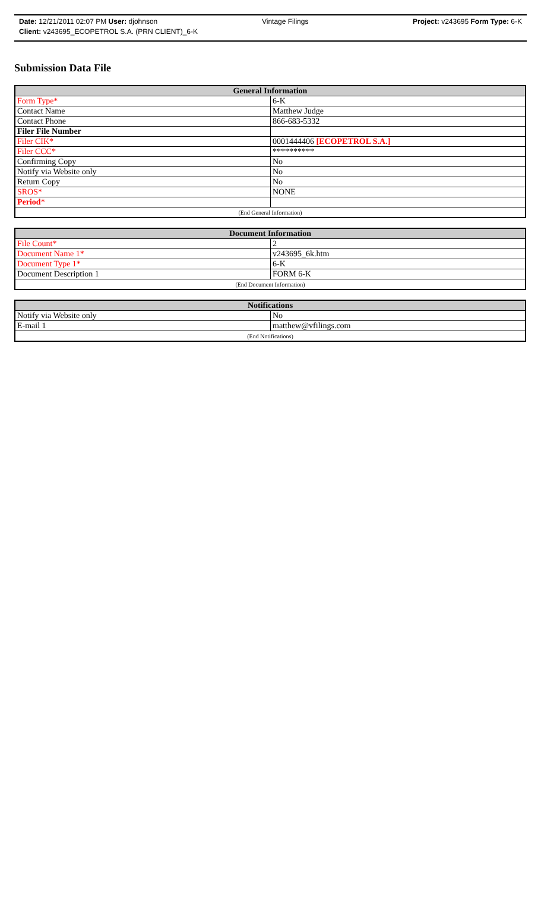Date: 12/21/2011 02:07 PM User: djohnson Vintage Filings Project: v243695 Form Type: 6-K
Client: v243695_ECOPETROL S.A. (PRN CLIENT)_6-K
Submission Data File
| General Information | |
| --- | --- |
| Form Type* | 6-K |
| Contact Name | Matthew Judge |
| Contact Phone | 866-683-5332 |
| Filer File Number | |
| Filer CIK* | 0001444406 [ECOPETROL S.A.] |
| Filer CCC* | ********** |
| Confirming Copy | No |
| Notify via Website only | No |
| Return Copy | No |
| SROS* | NONE |
| Period * | |
| (End General Information) | |
| Document Information | |
| --- | --- |
| File Count* | 2 |
| Document Name 1* | v243695_6k.htm |
| Document Type 1* | 6-K |
| Document Description 1 | FORM 6-K |
| (End Document Information) | |
| Notifications | |
| --- | --- |
| Notify via Website only | No |
| E-mail 1 | matthew@vfilings.com |
| (End Notifications) | |